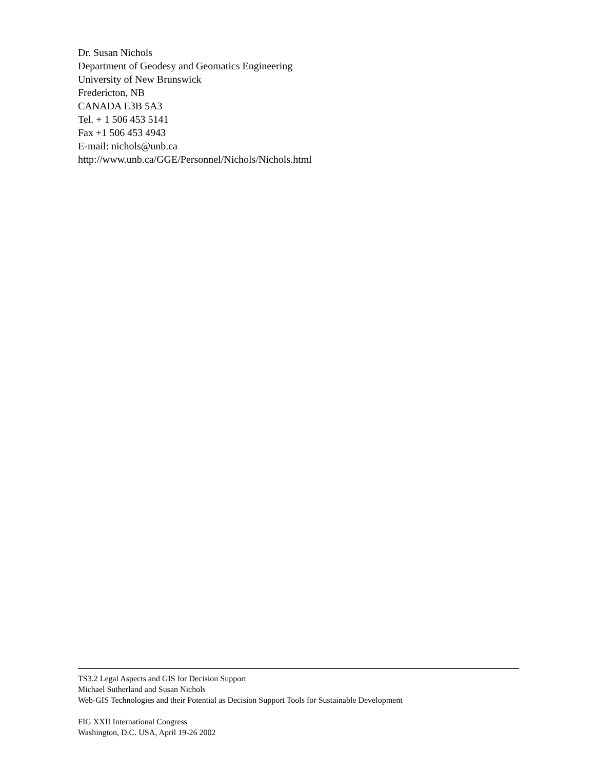Dr. Susan Nichols
Department of Geodesy and Geomatics Engineering
University of New Brunswick
Fredericton, NB
CANADA E3B 5A3
Tel. + 1 506 453 5141
Fax +1 506 453 4943
E-mail: nichols@unb.ca
http://www.unb.ca/GGE/Personnel/Nichols/Nichols.html
TS3.2 Legal Aspects and GIS for Decision Support
Michael Sutherland and Susan Nichols
Web-GIS Technologies and their Potential as Decision Support Tools for Sustainable Development
FIG XXII International Congress
Washington, D.C. USA, April 19-26 2002